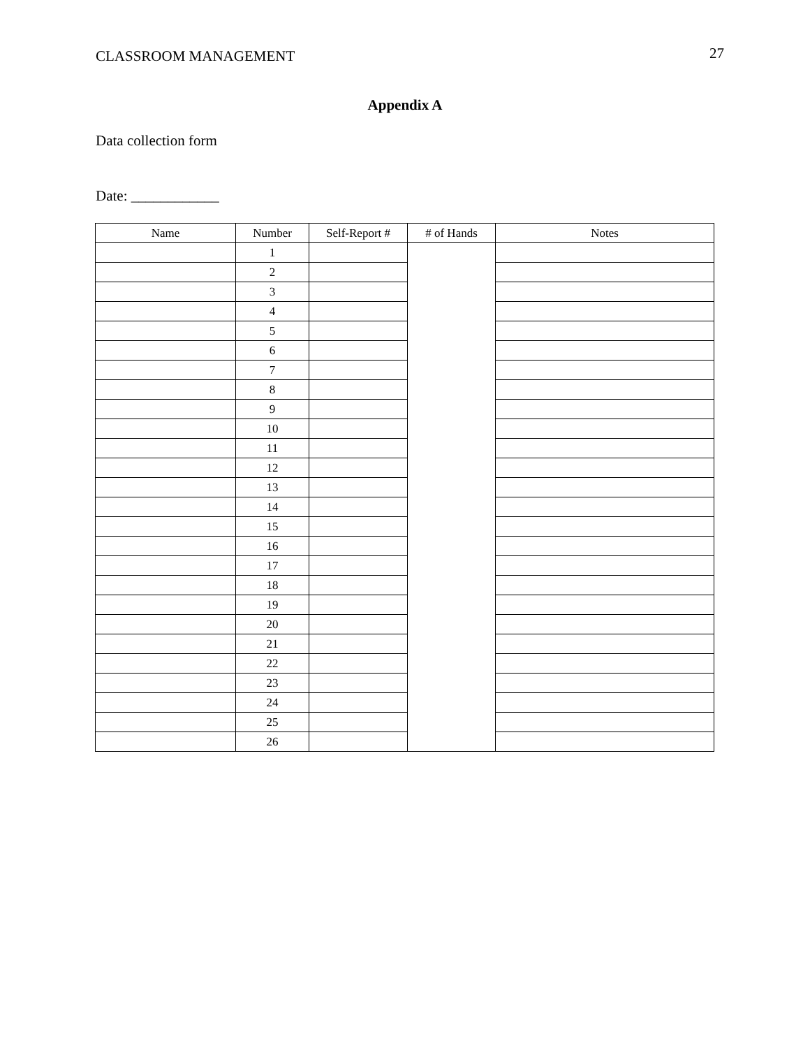CLASSROOM MANAGEMENT 27
Appendix A
Data collection form
Date: ____________
| Name | Number | Self-Report # | # of Hands | Notes |
| --- | --- | --- | --- | --- |
| | 1 | | | |
| | 2 | | | |
| | 3 | | | |
| | 4 | | | |
| | 5 | | | |
| | 6 | | | |
| | 7 | | | |
| | 8 | | | |
| | 9 | | | |
| | 10 | | | |
| | 11 | | | |
| | 12 | | | |
| | 13 | | | |
| | 14 | | | |
| | 15 | | | |
| | 16 | | | |
| | 17 | | | |
| | 18 | | | |
| | 19 | | | |
| | 20 | | | |
| | 21 | | | |
| | 22 | | | |
| | 23 | | | |
| | 24 | | | |
| | 25 | | | |
| | 26 | | | |